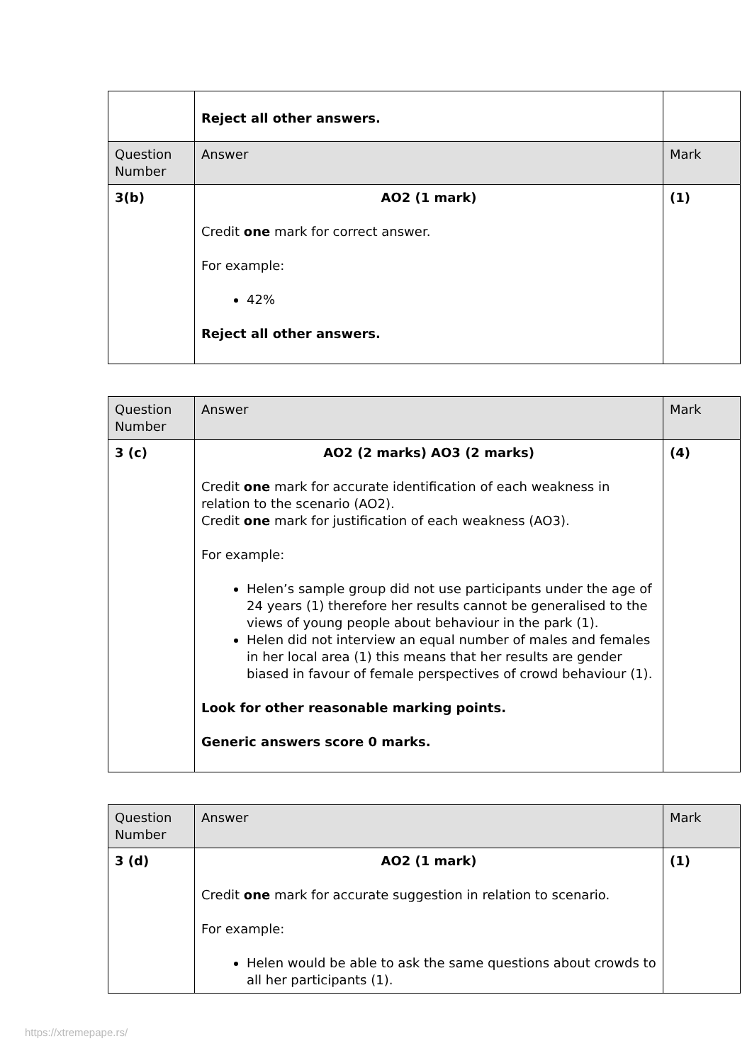| | Reject all other answers. | |
| Question Number | Answer | Mark |
| 3(b) | AO2 (1 mark) Credit one mark for correct answer. For example: 42% Reject all other answers. | (1) |
| Question Number | Answer | Mark |
| 3 (c) | AO2 (2 marks) AO3 (2 marks) Credit one mark for accurate identification of each weakness in relation to the scenario (AO2). Credit one mark for justification of each weakness (AO3). For example: Helen’s sample group did not use participants under the age of 24 years (1) therefore her results cannot be generalised to the views of young people about behaviour in the park (1). Helen did not interview an equal number of males and females in her local area (1) this means that her results are gender biased in favour of female perspectives of crowd behaviour (1). Look for other reasonable marking points. Generic answers score 0 marks. | (4) |
| Question Number | Answer | Mark |
| 3 (d) | AO2 (1 mark) Credit one mark for accurate suggestion in relation to scenario. For example: Helen would be able to ask the same questions about crowds to all her participants (1). | (1) |
https://xtremepape.rs/